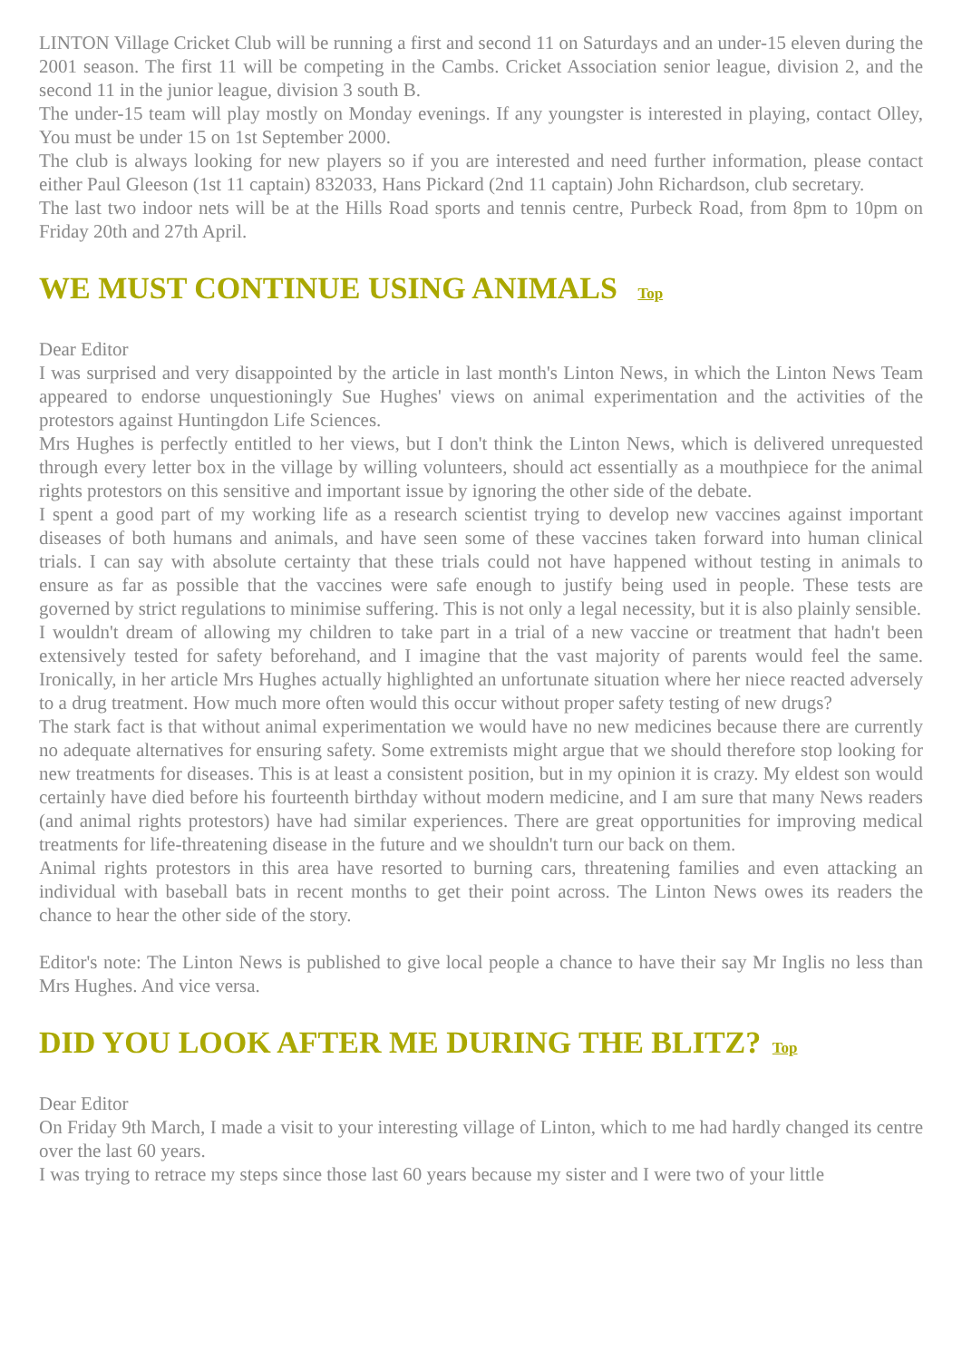LINTON Village Cricket Club will be running a first and second 11 on Saturdays and an under-15 eleven during the 2001 season. The first 11 will be competing in the Cambs. Cricket Association senior league, division 2, and the second 11 in the junior league, division 3 south B.
The under-15 team will play mostly on Monday evenings. If any youngster is interested in playing, contact Olley, You must be under 15 on 1st September 2000.
The club is always looking for new players so if you are interested and need further information, please contact either Paul Gleeson (1st 11 captain) 832033, Hans Pickard (2nd 11 captain) John Richardson, club secretary.
The last two indoor nets will be at the Hills Road sports and tennis centre, Purbeck Road, from 8pm to 10pm on Friday 20th and 27th April.
WE MUST CONTINUE USING ANIMALS Top
Dear Editor
I was surprised and very disappointed by the article in last month's Linton News, in which the Linton News Team appeared to endorse unquestioningly Sue Hughes' views on animal experimentation and the activities of the protestors against Huntingdon Life Sciences.
Mrs Hughes is perfectly entitled to her views, but I don't think the Linton News, which is delivered unrequested through every letter box in the village by willing volunteers, should act essentially as a mouthpiece for the animal rights protestors on this sensitive and important issue by ignoring the other side of the debate.
I spent a good part of my working life as a research scientist trying to develop new vaccines against important diseases of both humans and animals, and have seen some of these vaccines taken forward into human clinical trials. I can say with absolute certainty that these trials could not have happened without testing in animals to ensure as far as possible that the vaccines were safe enough to justify being used in people. These tests are governed by strict regulations to minimise suffering. This is not only a legal necessity, but it is also plainly sensible.
I wouldn't dream of allowing my children to take part in a trial of a new vaccine or treatment that hadn't been extensively tested for safety beforehand, and I imagine that the vast majority of parents would feel the same. Ironically, in her article Mrs Hughes actually highlighted an unfortunate situation where her niece reacted adversely to a drug treatment. How much more often would this occur without proper safety testing of new drugs?
The stark fact is that without animal experimentation we would have no new medicines because there are currently no adequate alternatives for ensuring safety. Some extremists might argue that we should therefore stop looking for new treatments for diseases. This is at least a consistent position, but in my opinion it is crazy. My eldest son would certainly have died before his fourteenth birthday without modern medicine, and I am sure that many News readers (and animal rights protestors) have had similar experiences. There are great opportunities for improving medical treatments for life-threatening disease in the future and we shouldn't turn our back on them.
Animal rights protestors in this area have resorted to burning cars, threatening families and even attacking an individual with baseball bats in recent months to get their point across. The Linton News owes its readers the chance to hear the other side of the story.
Editor's note: The Linton News is published to give local people a chance to have their say Mr Inglis no less than Mrs Hughes. And vice versa.
DID YOU LOOK AFTER ME DURING THE BLITZ? Top
Dear Editor
On Friday 9th March, I made a visit to your interesting village of Linton, which to me had hardly changed its centre over the last 60 years.
I was trying to retrace my steps since those last 60 years because my sister and I were two of your little